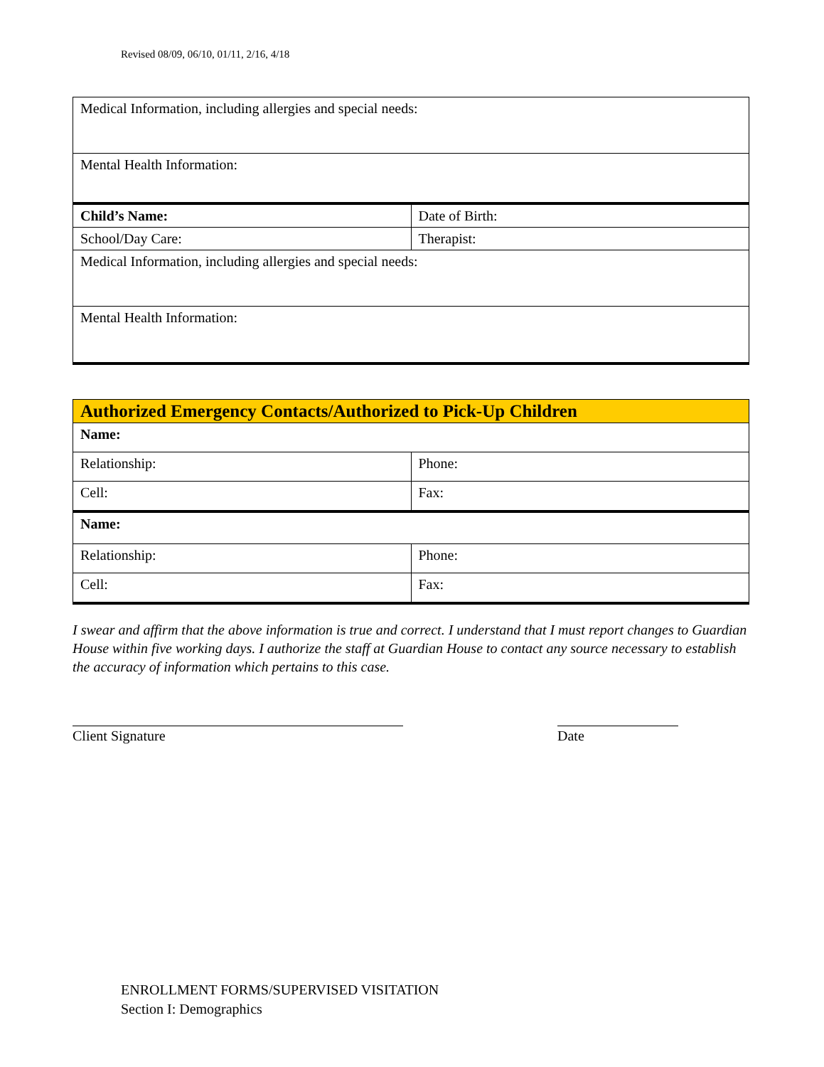Revised 08/09, 06/10, 01/11, 2/16, 4/18
| Medical Information, including allergies and special needs: | |
| Mental Health Information: | |
| Child’s Name: | Date of Birth: |
| School/Day Care: | Therapist: |
| Medical Information, including allergies and special needs: | |
| Mental Health Information: | |
| Authorized Emergency Contacts/Authorized to Pick-Up Children | |
| Name: | |
| Relationship: | Phone: |
| Cell: | Fax: |
| Name: | |
| Relationship: | Phone: |
| Cell: | Fax: |
I swear and affirm that the above information is true and correct. I understand that I must report changes to Guardian House within five working days. I authorize the staff at Guardian House to contact any source necessary to establish the accuracy of information which pertains to this case.
Client Signature Date
ENROLLMENT FORMS/SUPERVISED VISITATION
Section I: Demographics